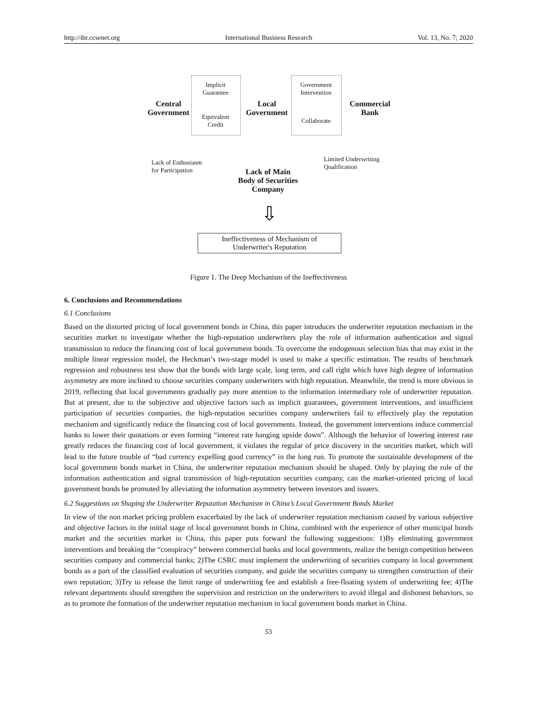http://ibr.ccsenet.org International Business Research Vol. 13, No. 7; 2020
Implicit
Guarantee
Equivalent
Credit
Government
Intervention
Collaborate
Central
Government
Local
Government
Commercial
Bank
Lack of Enthusiasm
for Participation
Limited Underwriting
Qualification
Lack of Main
Body of Securities
Company
⇩
Ineffectiveness of Mechanism of
Underwriter's Reputation
Figure 1. The Deep Mechanism of the Ineffectiveness
6. Conclusions and Recommendations
6.1 Conclusions
Based on the distorted pricing of local government bonds in China, this paper introduces the underwriter reputation mechanism in the securities market to investigate whether the high-reputation underwriters play the role of information authentication and signal transmission to reduce the financing cost of local government bonds. To overcome the endogenous selection bias that may exist in the multiple linear regression model, the Heckman’s two-stage model is used to make a specific estimation. The results of benchmark regression and robustness test show that the bonds with large scale, long term, and call right which have high degree of information asymmetry are more inclined to choose securities company underwriters with high reputation. Meanwhile, the trend is more obvious in 2019, reflecting that local governments gradually pay more attention to the information intermediary role of underwriter reputation. But at present, due to the subjective and objective factors such as implicit guarantees, government interventions, and insufficient participation of securities companies, the high-reputation securities company underwriters fail to effectively play the reputation mechanism and significantly reduce the financing cost of local governments. Instead, the government interventions induce commercial banks to lower their quotations or even forming “interest rate hanging upside down”. Although the behavior of lowering interest rate greatly reduces the financing cost of local government, it violates the regular of price discovery in the securities market, which will lead to the future trouble of “bad currency expelling good currency” in the long run. To promote the sustainable development of the local government bonds market in China, the underwriter reputation mechanism should be shaped. Only by playing the role of the information authentication and signal transmission of high-reputation securities company, can the market-oriented pricing of local government bonds be promoted by alleviating the information asymmetry between investors and issuers.
6.2 Suggestions on Shaping the Underwriter Reputation Mechanism in China’s Local Government Bonds Market
In view of the non market pricing problem exacerbated by the lack of underwriter reputation mechanism caused by various subjective and objective factors in the initial stage of local government bonds in China, combined with the experience of other municipal bonds market and the securities market in China, this paper puts forward the following suggestions: 1)By eliminating government interventions and breaking the “conspiracy” between commercial banks and local governments, realize the benign competition between securities company and commercial banks; 2)The CSRC must implement the underwriting of securities company in local government bonds as a part of the classified evaluation of securities company, and guide the securities company to strengthen construction of their own reputation; 3)Try to release the limit range of underwriting fee and establish a free-floating system of underwriting fee; 4)The relevant departments should strengthen the supervision and restriction on the underwriters to avoid illegal and dishonest behaviors, so as to promote the formation of the underwriter reputation mechanism in local government bonds market in China.
53